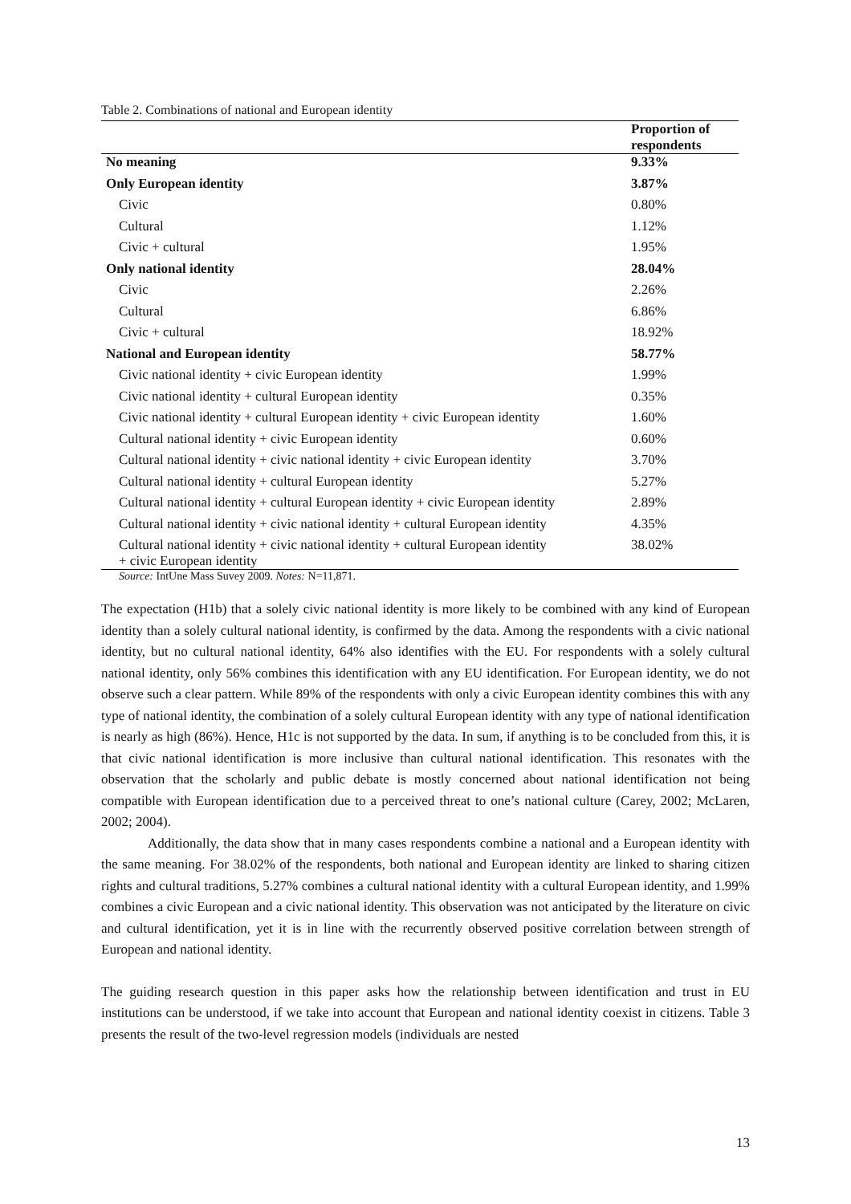Table 2. Combinations of national and European identity
| | Proportion of respondents |
| --- | --- |
| No meaning | 9.33% |
| Only European identity | 3.87% |
| Civic | 0.80% |
| Cultural | 1.12% |
| Civic + cultural | 1.95% |
| Only national identity | 28.04% |
| Civic | 2.26% |
| Cultural | 6.86% |
| Civic + cultural | 18.92% |
| National and European identity | 58.77% |
| Civic national identity + civic European identity | 1.99% |
| Civic national identity + cultural European identity | 0.35% |
| Civic national identity + cultural European identity + civic European identity | 1.60% |
| Cultural national identity + civic European identity | 0.60% |
| Cultural national identity + civic national identity + civic European identity | 3.70% |
| Cultural national identity + cultural European identity | 5.27% |
| Cultural national identity + cultural European identity + civic European identity | 2.89% |
| Cultural national identity + civic national identity + cultural European identity | 4.35% |
| Cultural national identity + civic national identity + cultural European identity + civic European identity | 38.02% |
Source: IntUne Mass Suvey 2009. Notes: N=11,871.
The expectation (H1b) that a solely civic national identity is more likely to be combined with any kind of European identity than a solely cultural national identity, is confirmed by the data. Among the respondents with a civic national identity, but no cultural national identity, 64% also identifies with the EU. For respondents with a solely cultural national identity, only 56% combines this identification with any EU identification. For European identity, we do not observe such a clear pattern. While 89% of the respondents with only a civic European identity combines this with any type of national identity, the combination of a solely cultural European identity with any type of national identification is nearly as high (86%). Hence, H1c is not supported by the data. In sum, if anything is to be concluded from this, it is that civic national identification is more inclusive than cultural national identification. This resonates with the observation that the scholarly and public debate is mostly concerned about national identification not being compatible with European identification due to a perceived threat to one’s national culture (Carey, 2002; McLaren, 2002; 2004).
Additionally, the data show that in many cases respondents combine a national and a European identity with the same meaning. For 38.02% of the respondents, both national and European identity are linked to sharing citizen rights and cultural traditions, 5.27% combines a cultural national identity with a cultural European identity, and 1.99% combines a civic European and a civic national identity. This observation was not anticipated by the literature on civic and cultural identification, yet it is in line with the recurrently observed positive correlation between strength of European and national identity.
The guiding research question in this paper asks how the relationship between identification and trust in EU institutions can be understood, if we take into account that European and national identity coexist in citizens. Table 3 presents the result of the two-level regression models (individuals are nested
13